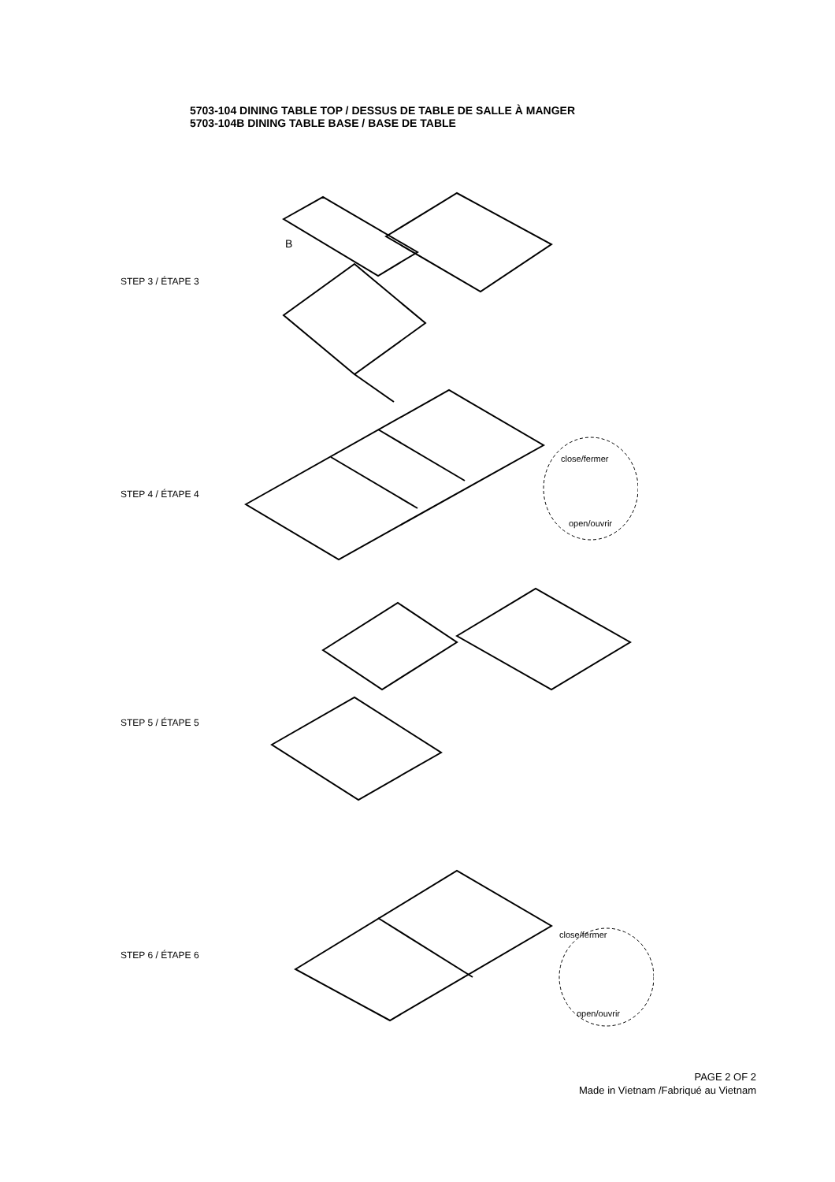5703-104 DINING TABLE TOP / DESSUS DE TABLE DE SALLE À MANGER
5703-104B DINING TABLE BASE / BASE DE TABLE
STEP 3 / ÉTAPE 3
B
STEP 4 / ÉTAPE 4
close/fermer
open/ouvrir
STEP 5 / ÉTAPE 5
STEP 6 / ÉTAPE 6
close/fermer
open/ouvrir
PAGE 2 OF 2
Made in Vietnam /Fabriqué au Vietnam